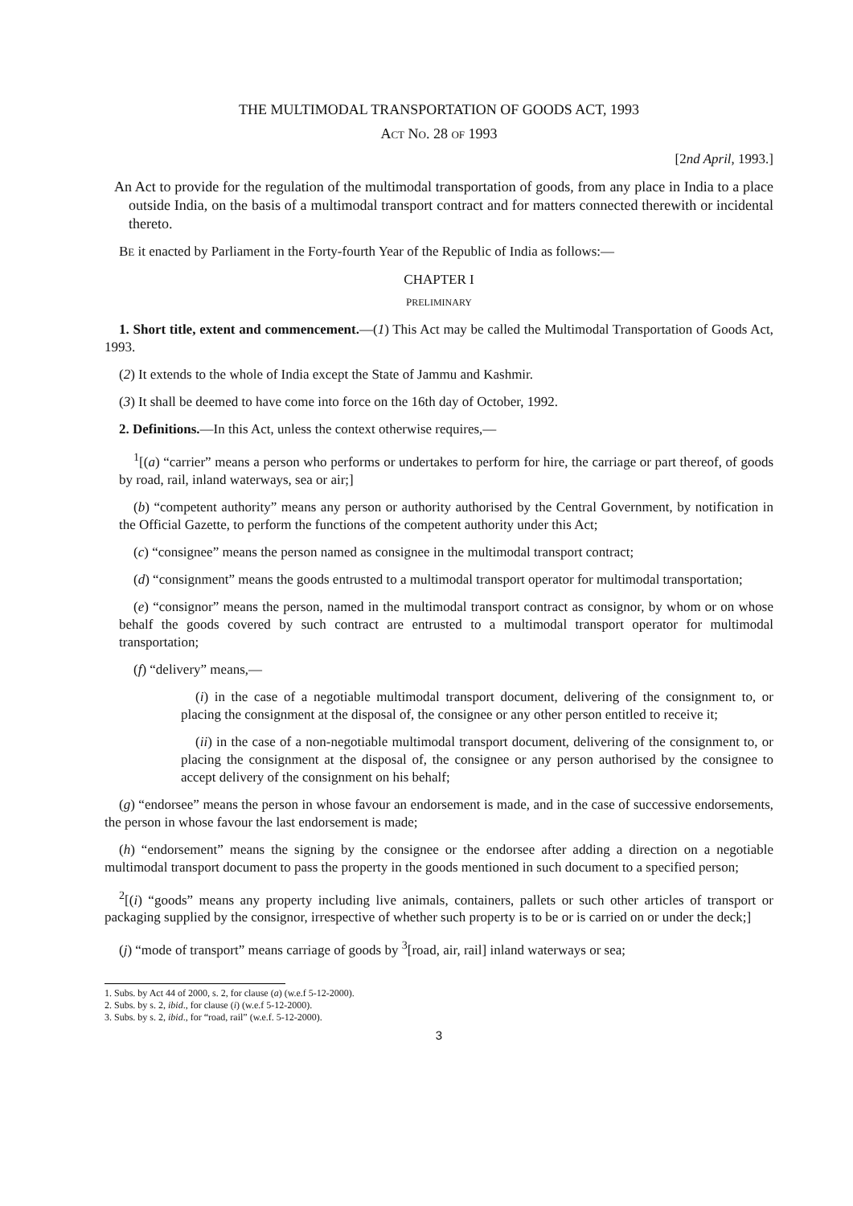THE MULTIMODAL TRANSPORTATION OF GOODS ACT, 1993
ACT NO. 28 OF 1993
[2nd April, 1993.]
An Act to provide for the regulation of the multimodal transportation of goods, from any place in India to a place outside India, on the basis of a multimodal transport contract and for matters connected therewith or incidental thereto.
BE it enacted by Parliament in the Forty-fourth Year of the Republic of India as follows:—
CHAPTER I
PRELIMINARY
1. Short title, extent and commencement.—(1) This Act may be called the Multimodal Transportation of Goods Act, 1993.
(2) It extends to the whole of India except the State of Jammu and Kashmir.
(3) It shall be deemed to have come into force on the 16th day of October, 1992.
2. Definitions.—In this Act, unless the context otherwise requires,—
<sup>1</sup> [(a) “carrier” means a person who performs or undertakes to perform for hire, the carriage or part thereof, of goods by road, rail, inland waterways, sea or air;]
(b) “competent authority” means any person or authority authorised by the Central Government, by notification in the Official Gazette, to perform the functions of the competent authority under this Act;
(c) “consignee” means the person named as consignee in the multimodal transport contract;
(d) “consignment” means the goods entrusted to a multimodal transport operator for multimodal transportation;
(e) “consignor” means the person, named in the multimodal transport contract as consignor, by whom or on whose behalf the goods covered by such contract are entrusted to a multimodal transport operator for multimodal transportation;
(f) “delivery” means,—
(i) in the case of a negotiable multimodal transport document, delivering of the consignment to, or placing the consignment at the disposal of, the consignee or any other person entitled to receive it;
(ii) in the case of a non-negotiable multimodal transport document, delivering of the consignment to, or placing the consignment at the disposal of, the consignee or any person authorised by the consignee to accept delivery of the consignment on his behalf;
(g) “endorsee” means the person in whose favour an endorsement is made, and in the case of successive endorsements, the person in whose favour the last endorsement is made;
(h) “endorsement” means the signing by the consignee or the endorsee after adding a direction on a negotiable multimodal transport document to pass the property in the goods mentioned in such document to a specified person;
<sup>2</sup> [(i) “goods” means any property including live animals, containers, pallets or such other articles of transport or packaging supplied by the consignor, irrespective of whether such property is to be or is carried on or under the deck;]
(j) “mode of transport” means carriage of goods by <sup>3</sup>[road, air, rail] inland waterways or sea;
1. Subs. by Act 44 of 2000, s. 2, for clause (a) (w.e.f 5-12-2000).
2. Subs. by s. 2, ibid., for clause (i) (w.e.f 5-12-2000).
3. Subs. by s. 2, ibid., for “road, rail” (w.e.f. 5-12-2000).
3